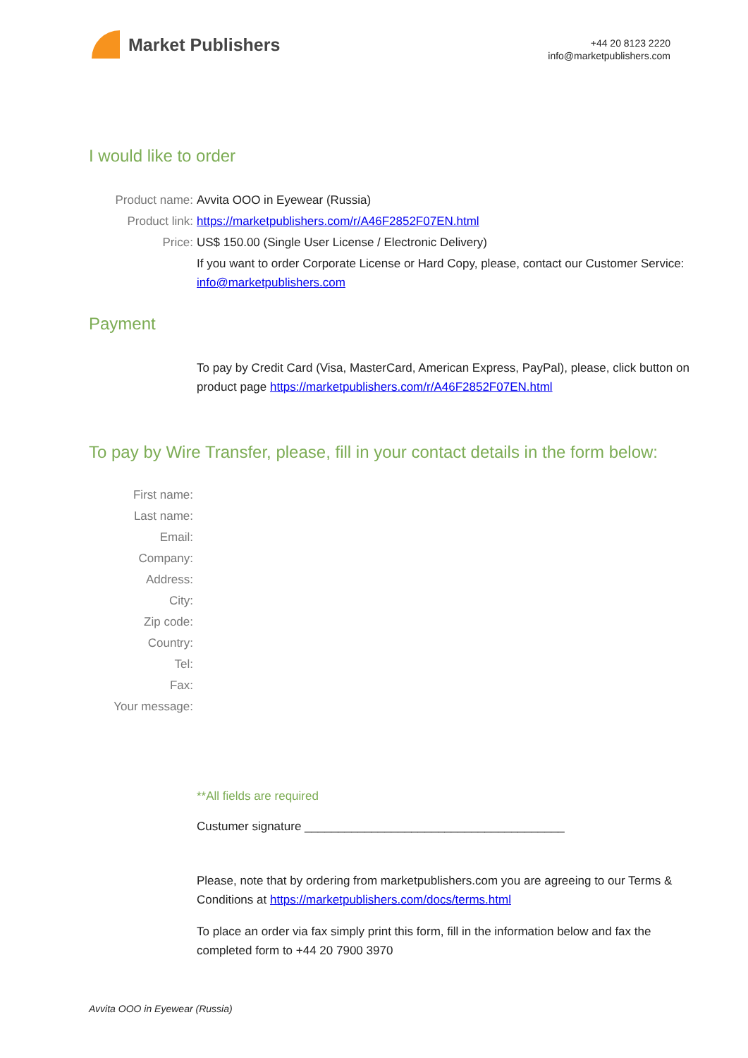Market Publishers
+44 20 8123 2220
info@marketpublishers.com
I would like to order
Product name: Avvita OOO in Eyewear (Russia)
Product link: https://marketpublishers.com/r/A46F2852F07EN.html
Price: US$ 150.00 (Single User License / Electronic Delivery)
If you want to order Corporate License or Hard Copy, please, contact our Customer Service:
info@marketpublishers.com
Payment
To pay by Credit Card (Visa, MasterCard, American Express, PayPal), please, click button on product page https://marketpublishers.com/r/A46F2852F07EN.html
To pay by Wire Transfer, please, fill in your contact details in the form below:
First name:
Last name:
Email:
Company:
Address:
City:
Zip code:
Country:
Tel:
Fax:
Your message:
**All fields are required
Custumer signature _______________________________________
Please, note that by ordering from marketpublishers.com you are agreeing to our Terms & Conditions at https://marketpublishers.com/docs/terms.html
To place an order via fax simply print this form, fill in the information below and fax the completed form to +44 20 7900 3970
Avvita OOO in Eyewear (Russia)